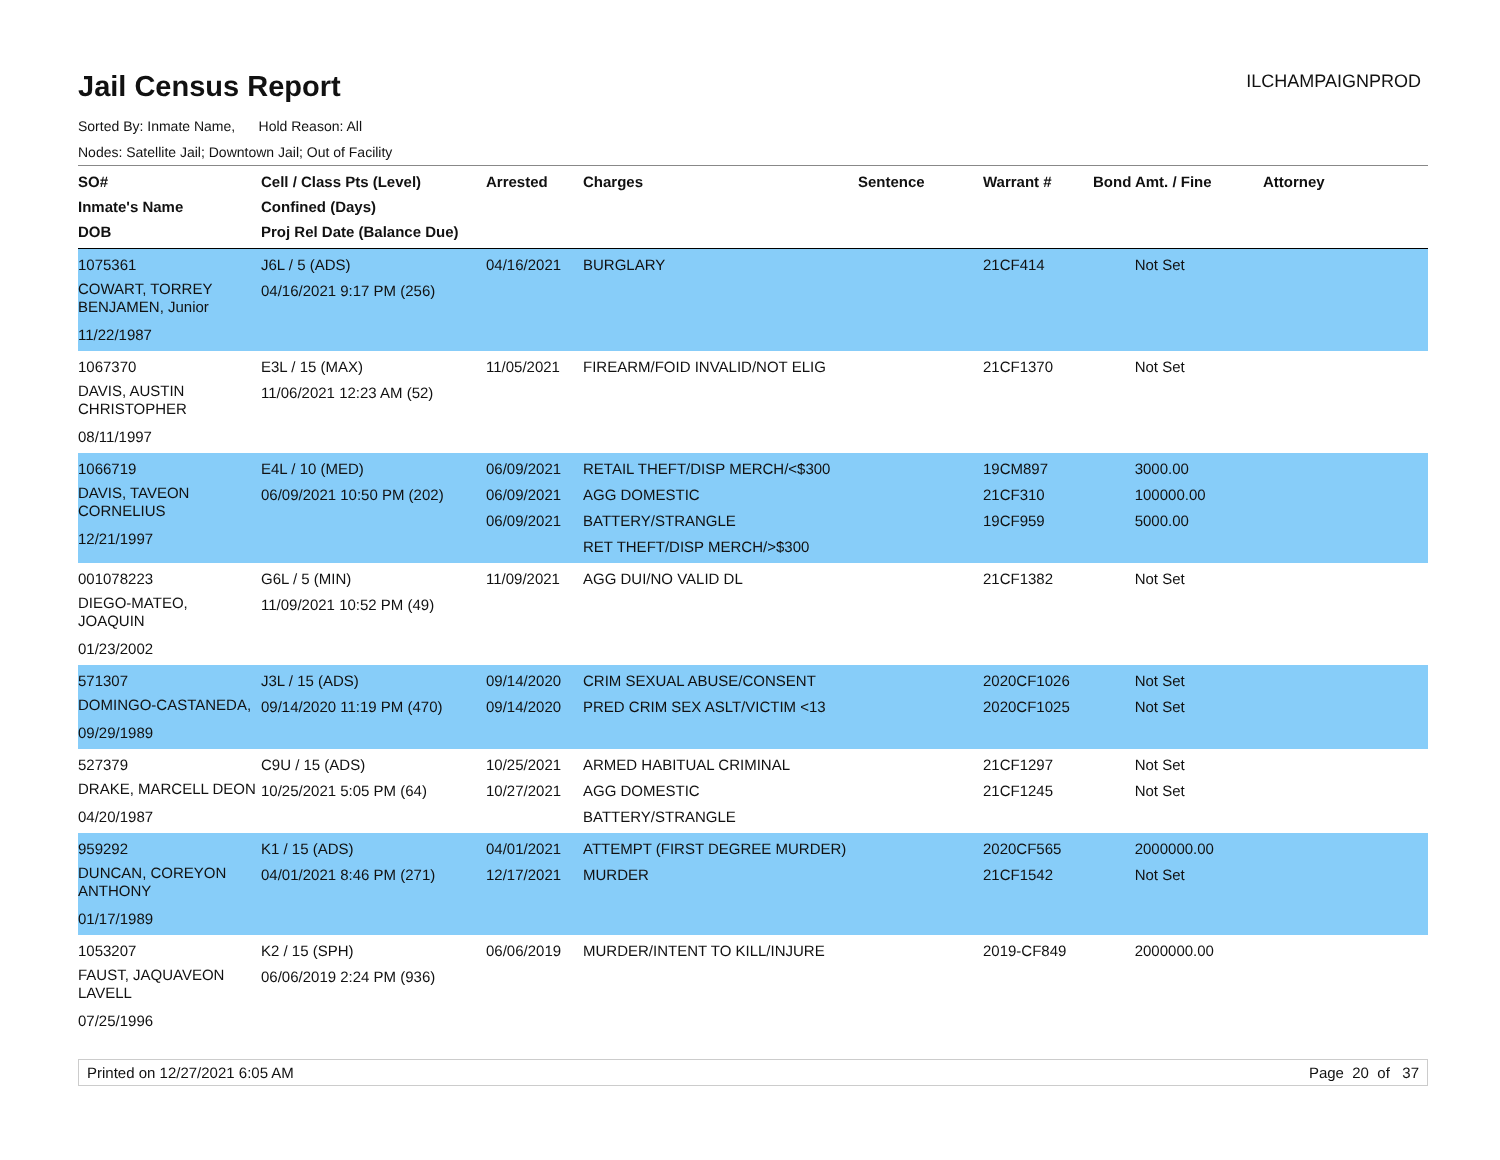Jail Census Report
ILCHAMPAIGNPROD
Sorted By: Inmate Name, Hold Reason: All
Nodes: Satellite Jail; Downtown Jail; Out of Facility
| SO# Inmate's Name DOB | Cell / Class Pts (Level) Confined (Days) Proj Rel Date (Balance Due) | Arrested | Charges | Sentence | Warrant # | Bond Amt. / Fine | Attorney |
| --- | --- | --- | --- | --- | --- | --- | --- |
| 1075361 COWART, TORREY BENJAMEN, Junior 11/22/1987 | J6L / 5 (ADS) 04/16/2021 9:17 PM (256) | 04/16/2021 | BURGLARY | | 21CF414 | Not Set | |
| 1067370 DAVIS, AUSTIN CHRISTOPHER 08/11/1997 | E3L / 15 (MAX) 11/06/2021 12:23 AM (52) | 11/05/2021 | FIREARM/FOID INVALID/NOT ELIG | | 21CF1370 | Not Set | |
| 1066719 DAVIS, TAVEON CORNELIUS 12/21/1997 | E4L / 10 (MED) 06/09/2021 10:50 PM (202) | 06/09/2021 06/09/2021 06/09/2021 | RETAIL THEFT/DISP MERCH/<$300 AGG DOMESTIC BATTERY/STRANGLE RET THEFT/DISP MERCH/>$300 | | 19CM897 21CF310 19CF959 | 3000.00 100000.00 5000.00 | |
| 001078223 DIEGO-MATEO, JOAQUIN 01/23/2002 | G6L / 5 (MIN) 11/09/2021 10:52 PM (49) | 11/09/2021 | AGG DUI/NO VALID DL | | 21CF1382 | Not Set | |
| 571307 DOMINGO-CASTANEDA, 09/29/1989 | J3L / 15 (ADS) 09/14/2020 11:19 PM (470) | 09/14/2020 09/14/2020 | CRIM SEXUAL ABUSE/CONSENT PRED CRIM SEX ASLT/VICTIM <13 | | 2020CF1026 2020CF1025 | Not Set Not Set | |
| 527379 DRAKE, MARCELL DEON 04/20/1987 | C9U / 15 (ADS) 10/25/2021 5:05 PM (64) | 10/25/2021 10/27/2021 | ARMED HABITUAL CRIMINAL AGG DOMESTIC BATTERY/STRANGLE | | 21CF1297 21CF1245 | Not Set Not Set | |
| 959292 DUNCAN, COREYON ANTHONY 01/17/1989 | K1 / 15 (ADS) 04/01/2021 8:46 PM (271) | 04/01/2021 12/17/2021 | ATTEMPT (FIRST DEGREE MURDER) MURDER | | 2020CF565 21CF1542 | 2000000.00 Not Set | |
| 1053207 FAUST, JAQUAVEON LAVELL 07/25/1996 | K2 / 15 (SPH) 06/06/2019 2:24 PM (936) | 06/06/2019 | MURDER/INTENT TO KILL/INJURE | | 2019-CF849 | 2000000.00 | |
Printed on 12/27/2021 6:05 AM Page 20 of 37